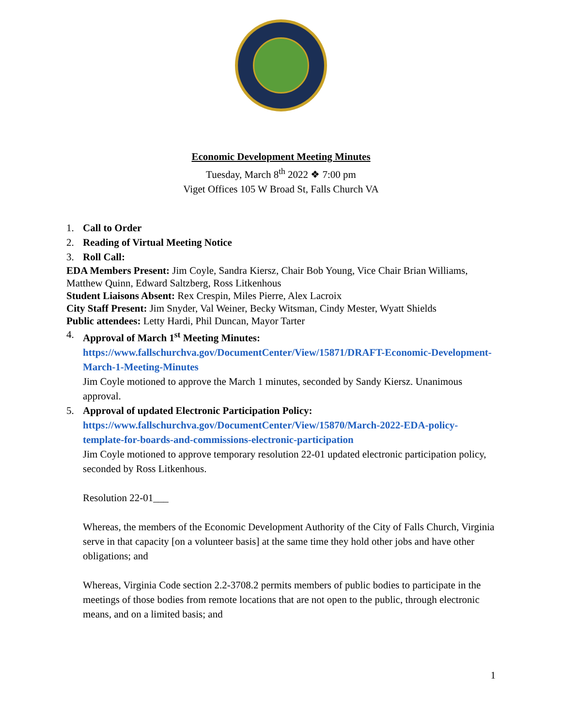Economic Development Meeting Minutes
Tuesday, March 8<sup>th</sup> 2022 ❖ 7:00 pm
Viget Offices 105 W Broad St, Falls Church VA
1. Call to Order
2. Reading of Virtual Meeting Notice
3. Roll Call:
EDA Members Present: Jim Coyle, Sandra Kiersz, Chair Bob Young, Vice Chair Brian Williams, Matthew Quinn, Edward Saltzberg, Ross Litkenhous
Student Liaisons Absent: Rex Crespin, Miles Pierre, Alex Lacroix
City Staff Present: Jim Snyder, Val Weiner, Becky Witsman, Cindy Mester, Wyatt Shields
Public attendees: Letty Hardi, Phil Duncan, Mayor Tarter
4. Approval of March 1<sup>st</sup> Meeting Minutes:
https://www.fallschurchva.gov/DocumentCenter/View/15871/DRAFT-Economic-Development-March-1-Meeting-Minutes
Jim Coyle motioned to approve the March 1 minutes, seconded by Sandy Kiersz. Unanimous approval.
5. Approval of updated Electronic Participation Policy:
https://www.fallschurchva.gov/DocumentCenter/View/15870/March-2022-EDA-policy-template-for-boards-and-commissions-electronic-participation
Jim Coyle motioned to approve temporary resolution 22-01 updated electronic participation policy, seconded by Ross Litkenhous.
Resolution 22-01___
Whereas, the members of the Economic Development Authority of the City of Falls Church, Virginia serve in that capacity [on a volunteer basis] at the same time they hold other jobs and have other obligations; and
Whereas, Virginia Code section 2.2-3708.2 permits members of public bodies to participate in the meetings of those bodies from remote locations that are not open to the public, through electronic means, and on a limited basis; and
1